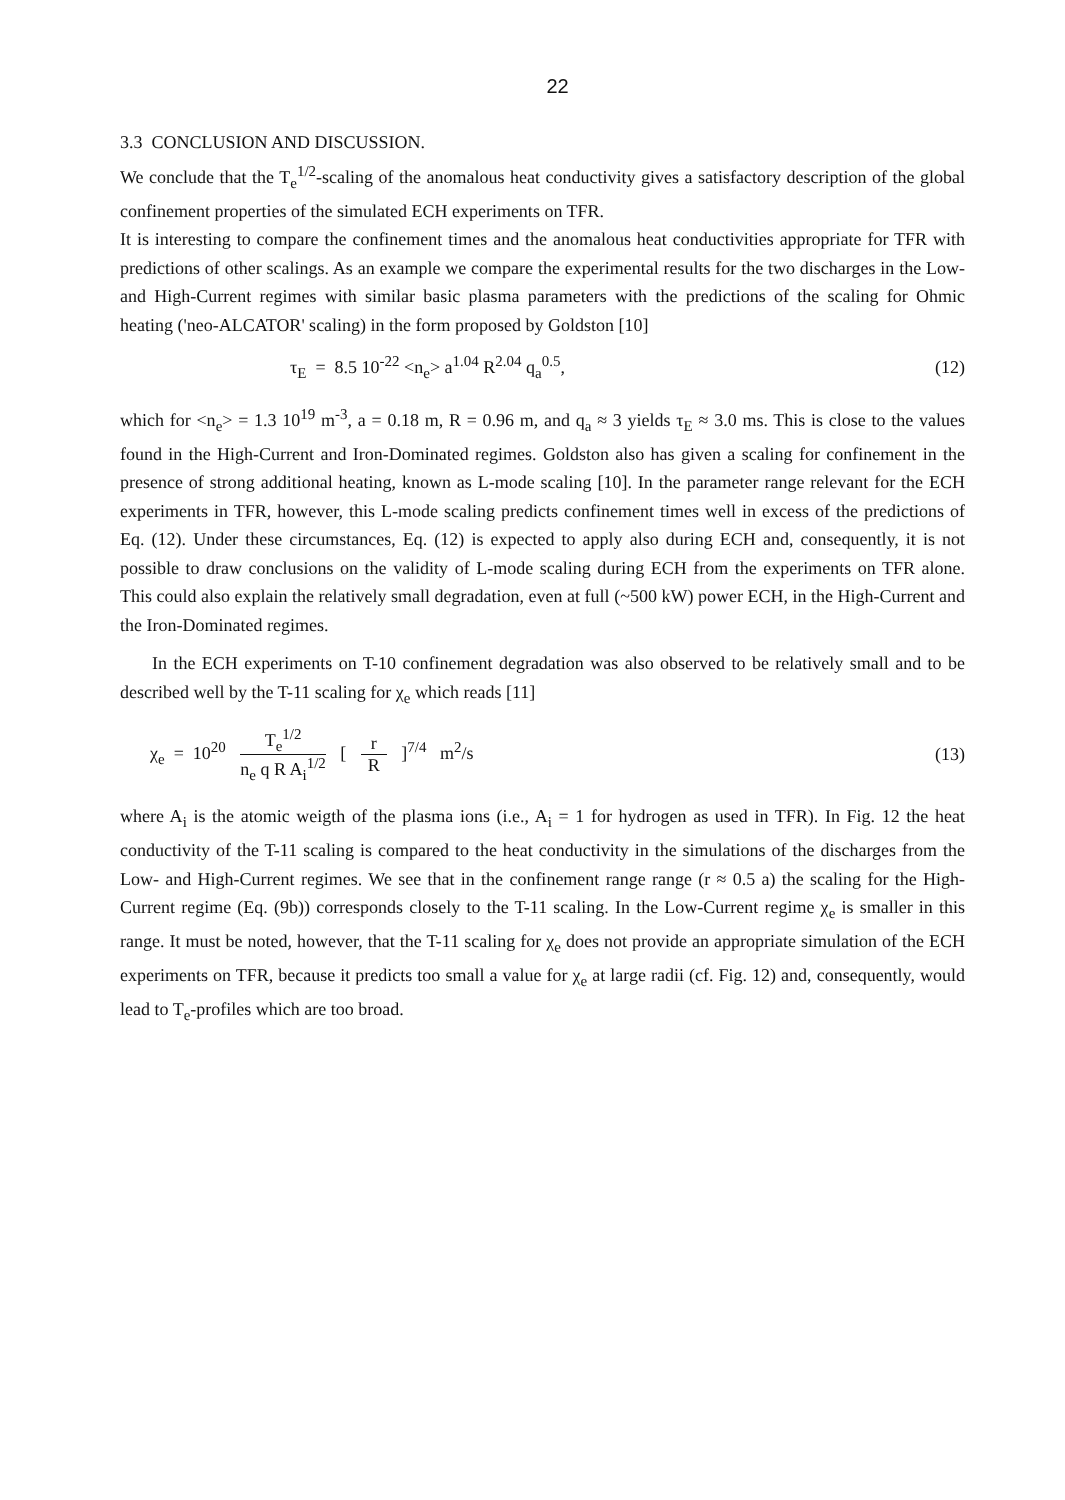22
3.3 CONCLUSION AND DISCUSSION.
We conclude that the T<sub>e</sub><sup>1/2</sup>-scaling of the anomalous heat conductivity gives a satisfactory description of the global confinement properties of the simulated ECH experiments on TFR.
It is interesting to compare the confinement times and the anomalous heat conductivities appropriate for TFR with predictions of other scalings. As an example we compare the experimental results for the two discharges in the Low- and High-Current regimes with similar basic plasma parameters with the predictions of the scaling for Ohmic heating ('neo-ALCATOR' scaling) in the form proposed by Goldston [10]
τ<sub>E</sub> = 8.5 10<sup>-22</sup> <n<sub>e</sub>> a<sup>1.04</sup> R<sup>2.04</sup> q<sub>a</sub><sup>0.5</sup>, (12)
which for <n<sub>e</sub>> = 1.3 10<sup>19</sup> m<sup>-3</sup>, a = 0.18 m, R = 0.96 m, and q<sub>a</sub> ≈ 3 yields τ<sub>E</sub> ≈ 3.0 ms. This is close to the values found in the High-Current and Iron-Dominated regimes. Goldston also has given a scaling for confinement in the presence of strong additional heating, known as L-mode scaling [10]. In the parameter range relevant for the ECH experiments in TFR, however, this L-mode scaling predicts confinement times well in excess of the predictions of Eq. (12). Under these circumstances, Eq. (12) is expected to apply also during ECH and, consequently, it is not possible to draw conclusions on the validity of L-mode scaling during ECH from the experiments on TFR alone. This could also explain the relatively small degradation, even at full (~500 kW) power ECH, in the High-Current and the Iron-Dominated regimes.
In the ECH experiments on T-10 confinement degradation was also observed to be relatively small and to be described well by the T-11 scaling for χ<sub>e</sub> which reads [11]
χ<sub>e</sub> = 10<sup>20</sup> T<sub>e</sub><sup>1/2</sup> n<sub>e</sub> q R A<sub>i</sub><sup>1/2</sup> [ r R ]<sup>7/4</sup> m<sup>2</sup>/s (13)
where A<sub>i</sub> is the atomic weigth of the plasma ions (i.e., A<sub>i</sub> = 1 for hydrogen as used in TFR). In Fig. 12 the heat conductivity of the T-11 scaling is compared to the heat conductivity in the simulations of the discharges from the Low- and High-Current regimes. We see that in the confinement range range (r ≈ 0.5 a) the scaling for the High-Current regime (Eq. (9b)) corresponds closely to the T-11 scaling. In the Low-Current regime χ<sub>e</sub> is smaller in this range. It must be noted, however, that the T-11 scaling for χ<sub>e</sub> does not provide an appropriate simulation of the ECH experiments on TFR, because it predicts too small a value for χ<sub>e</sub> at large radii (cf. Fig. 12) and, consequently, would lead to T<sub>e</sub>-profiles which are too broad.